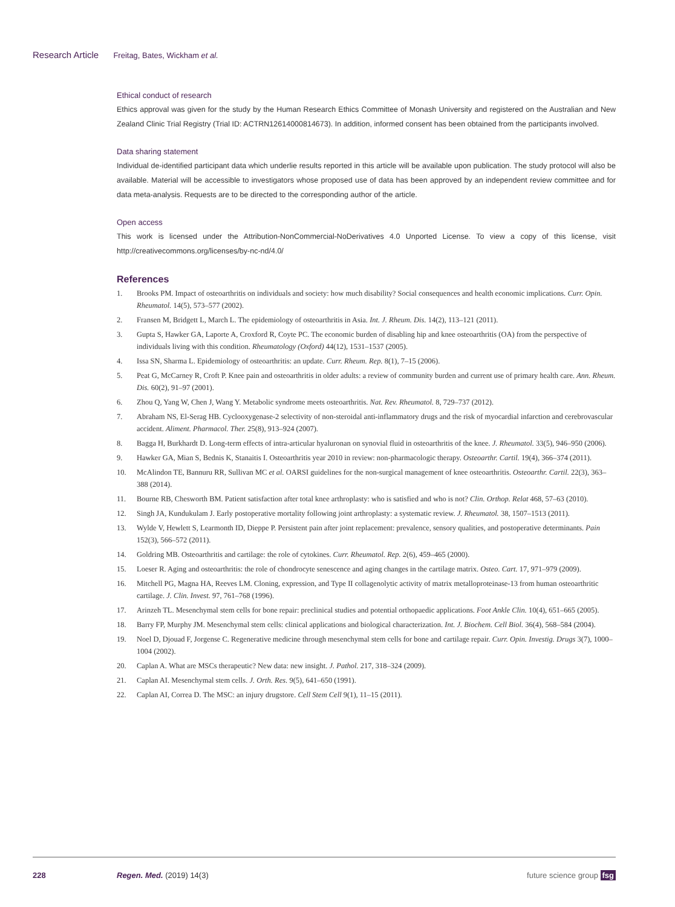Research Article Freitag, Bates, Wickham et al.
Ethical conduct of research
Ethics approval was given for the study by the Human Research Ethics Committee of Monash University and registered on the Australian and New Zealand Clinic Trial Registry (Trial ID: ACTRN12614000814673). In addition, informed consent has been obtained from the participants involved.
Data sharing statement
Individual de-identified participant data which underlie results reported in this article will be available upon publication. The study protocol will also be available. Material will be accessible to investigators whose proposed use of data has been approved by an independent review committee and for data meta-analysis. Requests are to be directed to the corresponding author of the article.
Open access
This work is licensed under the Attribution-NonCommercial-NoDerivatives 4.0 Unported License. To view a copy of this license, visit http://creativecommons.org/licenses/by-nc-nd/4.0/
References
1. Brooks PM. Impact of osteoarthritis on individuals and society: how much disability? Social consequences and health economic implications. Curr. Opin. Rheumatol. 14(5), 573–577 (2002).
2. Fransen M, Bridgett L, March L. The epidemiology of osteoarthritis in Asia. Int. J. Rheum. Dis. 14(2), 113–121 (2011).
3. Gupta S, Hawker GA, Laporte A, Croxford R, Coyte PC. The economic burden of disabling hip and knee osteoarthritis (OA) from the perspective of individuals living with this condition. Rheumatology (Oxford) 44(12), 1531–1537 (2005).
4. Issa SN, Sharma L. Epidemiology of osteoarthritis: an update. Curr. Rheum. Rep. 8(1), 7–15 (2006).
5. Peat G, McCarney R, Croft P. Knee pain and osteoarthritis in older adults: a review of community burden and current use of primary health care. Ann. Rheum. Dis. 60(2), 91–97 (2001).
6. Zhou Q, Yang W, Chen J, Wang Y. Metabolic syndrome meets osteoarthritis. Nat. Rev. Rheumatol. 8, 729–737 (2012).
7. Abraham NS, El-Serag HB. Cyclooxygenase-2 selectivity of non-steroidal anti-inflammatory drugs and the risk of myocardial infarction and cerebrovascular accident. Aliment. Pharmacol. Ther. 25(8), 913–924 (2007).
8. Bagga H, Burkhardt D. Long-term effects of intra-articular hyaluronan on synovial fluid in osteoarthritis of the knee. J. Rheumatol. 33(5), 946–950 (2006).
9. Hawker GA, Mian S, Bednis K, Stanaitis I. Osteoarthritis year 2010 in review: non-pharmacologic therapy. Osteoarthr. Cartil. 19(4), 366–374 (2011).
10. McAlindon TE, Bannuru RR, Sullivan MC et al. OARSI guidelines for the non-surgical management of knee osteoarthritis. Osteoarthr. Cartil. 22(3), 363–388 (2014).
11. Bourne RB, Chesworth BM. Patient satisfaction after total knee arthroplasty: who is satisfied and who is not? Clin. Orthop. Relat 468, 57–63 (2010).
12. Singh JA, Kundukulam J. Early postoperative mortality following joint arthroplasty: a systematic review. J. Rheumatol. 38, 1507–1513 (2011).
13. Wylde V, Hewlett S, Learmonth ID, Dieppe P. Persistent pain after joint replacement: prevalence, sensory qualities, and postoperative determinants. Pain 152(3), 566–572 (2011).
14. Goldring MB. Osteoarthritis and cartilage: the role of cytokines. Curr. Rheumatol. Rep. 2(6), 459–465 (2000).
15. Loeser R. Aging and osteoarthritis: the role of chondrocyte senescence and aging changes in the cartilage matrix. Osteo. Cart. 17, 971–979 (2009).
16. Mitchell PG, Magna HA, Reeves LM. Cloning, expression, and Type II collagenolytic activity of matrix metalloproteinase-13 from human osteoarthritic cartilage. J. Clin. Invest. 97, 761–768 (1996).
17. Arinzeh TL. Mesenchymal stem cells for bone repair: preclinical studies and potential orthopaedic applications. Foot Ankle Clin. 10(4), 651–665 (2005).
18. Barry FP, Murphy JM. Mesenchymal stem cells: clinical applications and biological characterization. Int. J. Biochem. Cell Biol. 36(4), 568–584 (2004).
19. Noel D, Djouad F, Jorgense C. Regenerative medicine through mesenchymal stem cells for bone and cartilage repair. Curr. Opin. Investig. Drugs 3(7), 1000–1004 (2002).
20. Caplan A. What are MSCs therapeutic? New data: new insight. J. Pathol. 217, 318–324 (2009).
21. Caplan AI. Mesenchymal stem cells. J. Orth. Res. 9(5), 641–650 (1991).
22. Caplan AI, Correa D. The MSC: an injury drugstore. Cell Stem Cell 9(1), 11–15 (2011).
228 Regen. Med. (2019) 14(3) future science group fsg